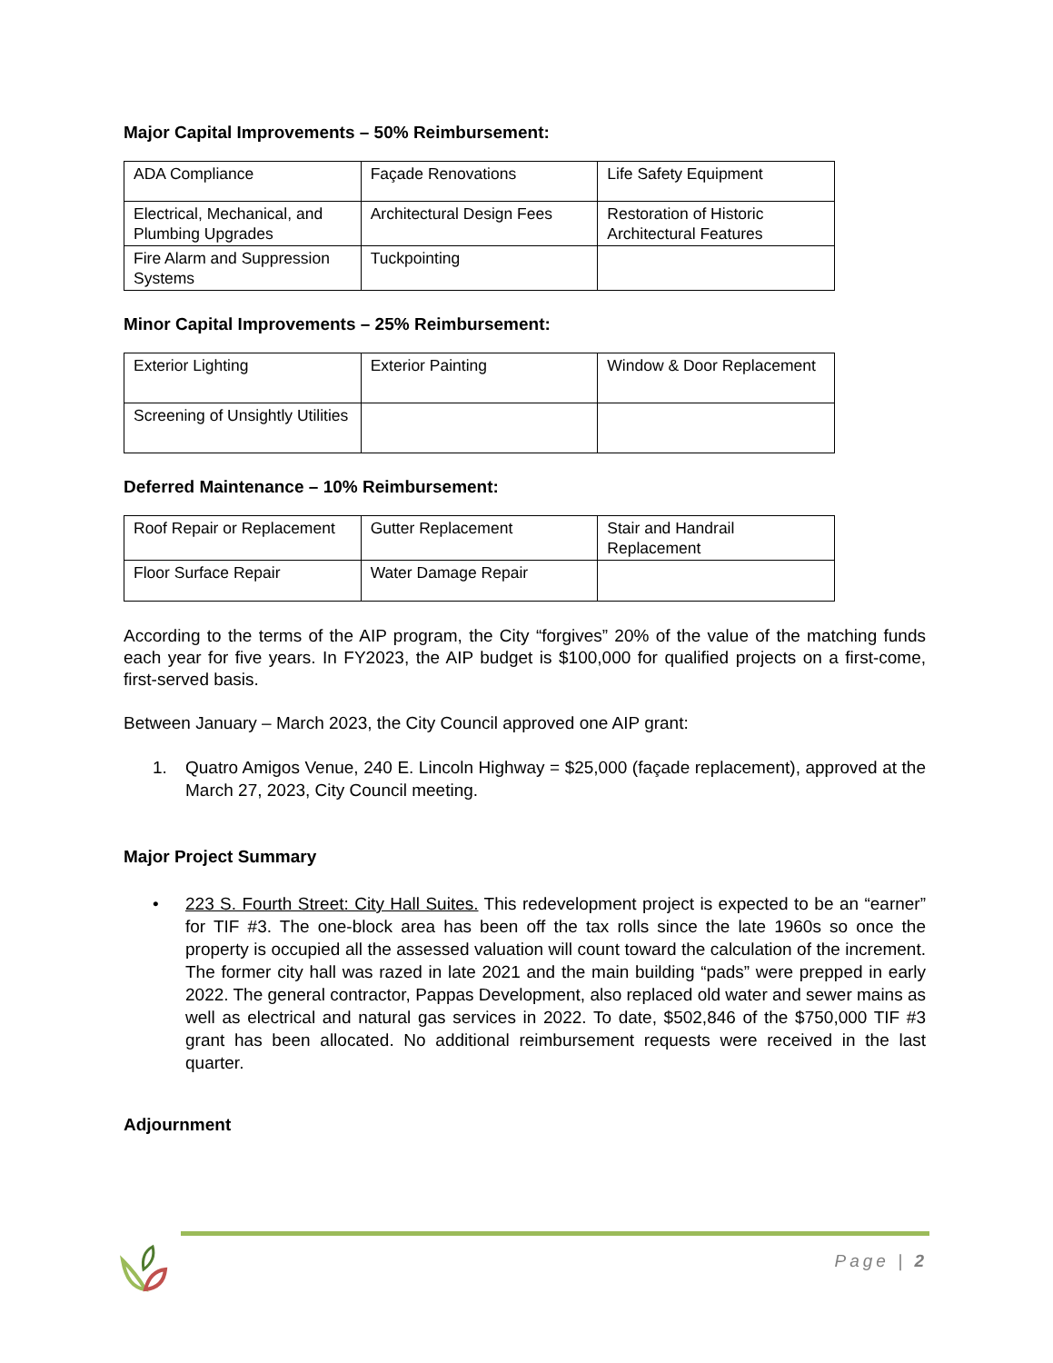Major Capital Improvements – 50% Reimbursement:
| ADA Compliance | Façade Renovations | Life Safety Equipment |
| Electrical, Mechanical, and Plumbing Upgrades | Architectural Design Fees | Restoration of Historic Architectural Features |
| Fire Alarm and Suppression Systems | Tuckpointing | |
Minor Capital Improvements – 25% Reimbursement:
| Exterior Lighting | Exterior Painting | Window & Door Replacement |
| Screening of Unsightly Utilities | | |
Deferred Maintenance – 10% Reimbursement:
| Roof Repair or Replacement | Gutter Replacement | Stair and Handrail Replacement |
| Floor Surface Repair | Water Damage Repair | |
According to the terms of the AIP program, the City “forgives” 20% of the value of the matching funds each year for five years. In FY2023, the AIP budget is $100,000 for qualified projects on a first-come, first-served basis.
Between January – March 2023, the City Council approved one AIP grant:
1. Quatro Amigos Venue, 240 E. Lincoln Highway = $25,000 (façade replacement), approved at the March 27, 2023, City Council meeting.
Major Project Summary
• 223 S. Fourth Street: City Hall Suites. This redevelopment project is expected to be an “earner” for TIF #3. The one-block area has been off the tax rolls since the late 1960s so once the property is occupied all the assessed valuation will count toward the calculation of the increment. The former city hall was razed in late 2021 and the main building “pads” were prepped in early 2022. The general contractor, Pappas Development, also replaced old water and sewer mains as well as electrical and natural gas services in 2022. To date, $502,846 of the $750,000 TIF #3 grant has been allocated. No additional reimbursement requests were received in the last quarter.
Adjournment
Page | 2